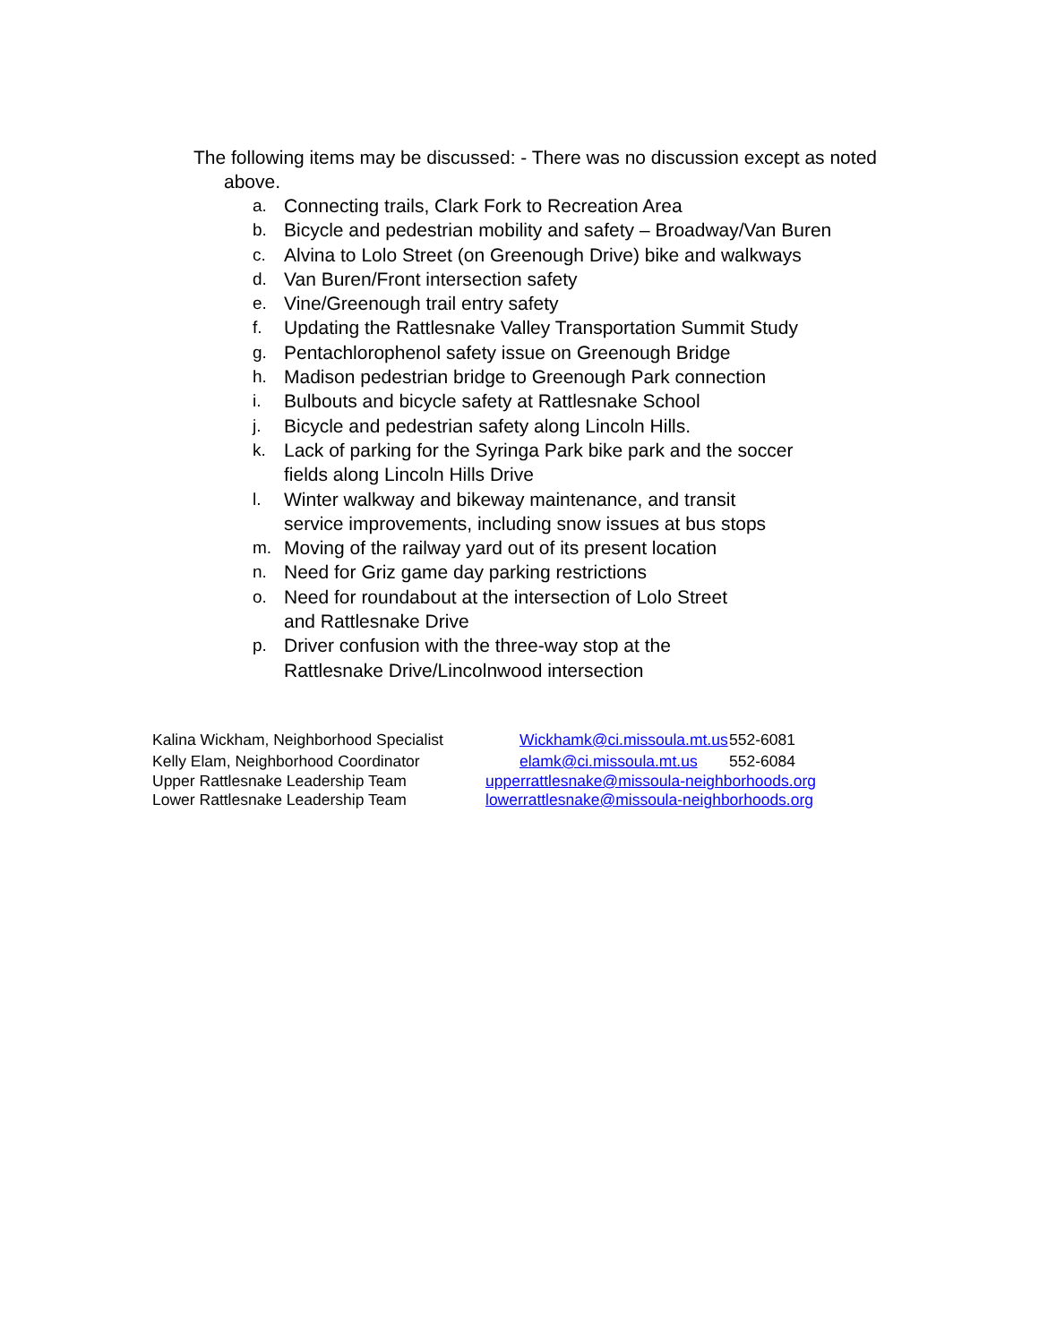The following items may be discussed: - There was no discussion except as noted above.
a. Connecting trails, Clark Fork to Recreation Area
b. Bicycle and pedestrian mobility and safety – Broadway/Van Buren
c. Alvina to Lolo Street (on Greenough Drive) bike and walkways
d. Van Buren/Front intersection safety
e. Vine/Greenough trail entry safety
f. Updating the Rattlesnake Valley Transportation Summit Study
g. Pentachlorophenol safety issue on Greenough Bridge
h. Madison pedestrian bridge to Greenough Park connection
i. Bulbouts and bicycle safety at Rattlesnake School
j. Bicycle and pedestrian safety along Lincoln Hills.
k. Lack of parking for the Syringa Park bike park and the soccer
fields along Lincoln Hills Drive
l. Winter walkway and bikeway maintenance, and transit
service improvements, including snow issues at bus stops
m. Moving of the railway yard out of its present location
n. Need for Griz game day parking restrictions
o. Need for roundabout at the intersection of Lolo Street
and Rattlesnake Drive
p. Driver confusion with the three-way stop at the
Rattlesnake Drive/Lincolnwood intersection
| Kalina Wickham, Neighborhood Specialist | Wickhamk@ci.missoula.mt.us | 552-6081 |
| Kelly Elam, Neighborhood Coordinator | elamk@ci.missoula.mt.us | 552-6084 |
| Upper Rattlesnake Leadership Team | upperrattlesnake@missoula-neighborhoods.org | |
| Lower Rattlesnake Leadership Team | lowerrattlesnake@missoula-neighborhoods.org | |